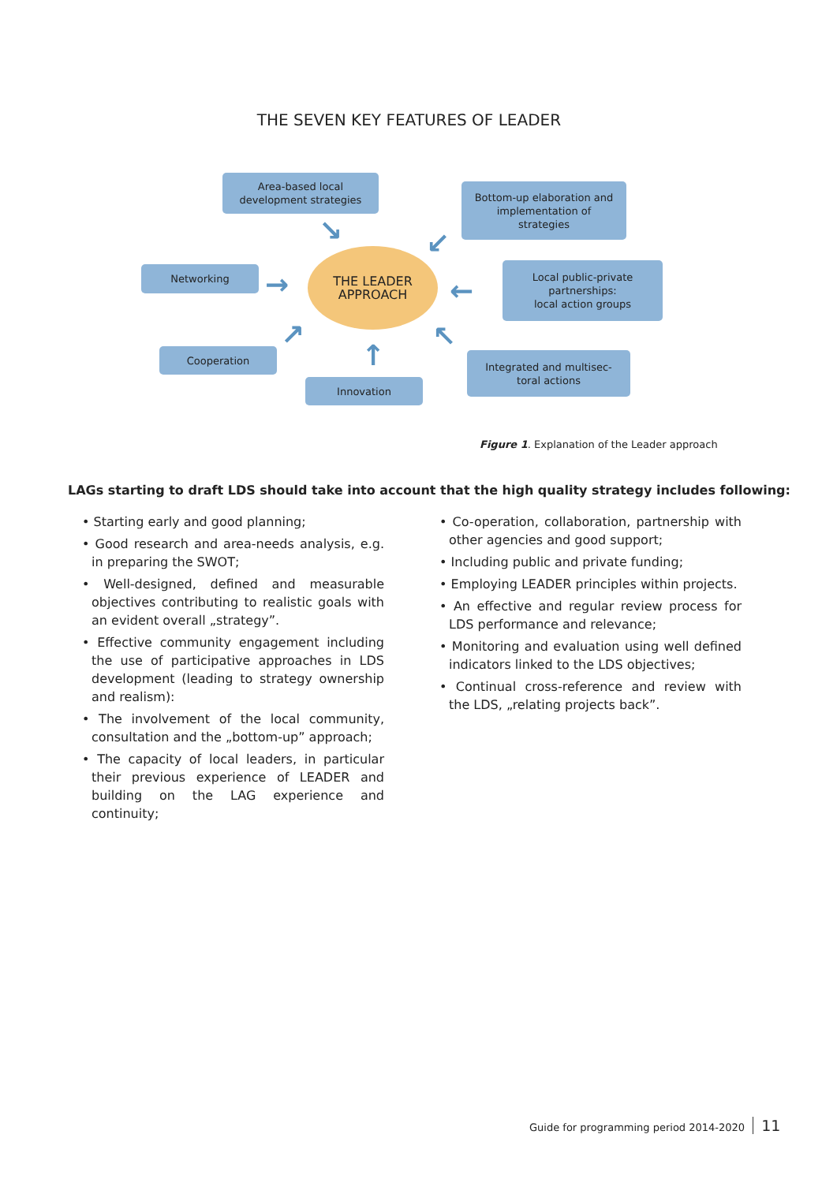THE SEVEN KEY FEATURES OF LEADER
Area-based local
development strategies
Bottom-up elaboration and
implementation of
strategies
Networking
THE LEADER
APPROACH
Local public-private
partnerships:
local action groups
Cooperation
Innovation
Integrated and multisec-
toral actions
↘ ↙
→ ←
↗ ↖
↑
Figure 1. Explanation of the Leader approach
LAGs starting to draft LDS should take into account that the high quality strategy includes following:
• Starting early and good planning;
• Good research and area-needs analysis, e.g. in preparing the SWOT;
• Well-designed, defined and measurable objectives contributing to realistic goals with an evident overall „strategy”.
• Effective community engagement including the use of participative approaches in LDS development (leading to strategy ownership and realism):
• The involvement of the local community, consultation and the „bottom-up” approach;
• The capacity of local leaders, in particular their previous experience of LEADER and building on the LAG experience and continuity;
• Co-operation, collaboration, partnership with other agencies and good support;
• Including public and private funding;
• Employing LEADER principles within projects.
• An effective and regular review process for LDS performance and relevance;
• Monitoring and evaluation using well defined indicators linked to the LDS objectives;
• Continual cross-reference and review with the LDS, „relating projects back”.
Guide for programming period 2014-2020 11